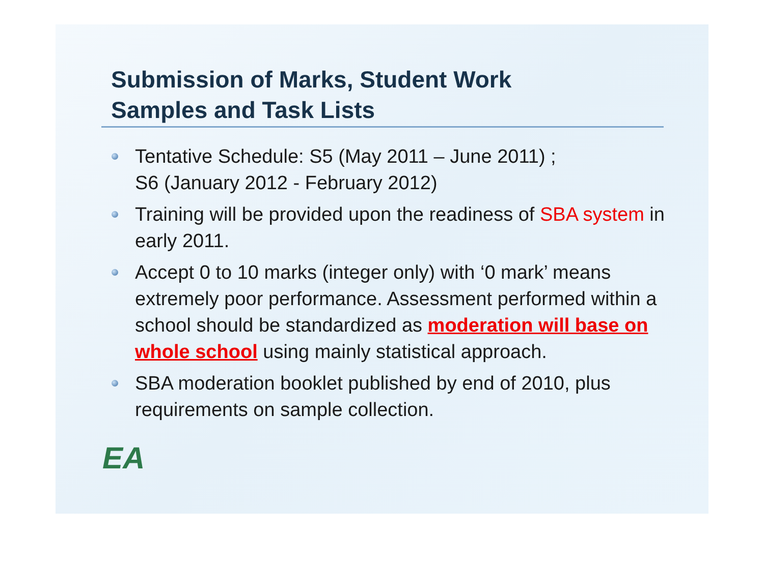Submission of Marks, Student Work
Samples and Task Lists
Tentative Schedule: S5 (May 2011 – June 2011) ;
S6 (January 2012 - February 2012)
Training will be provided upon the readiness of SBA system in early 2011.
Accept 0 to 10 marks (integer only) with ‘0 mark’ means extremely poor performance. Assessment performed within a school should be standardized as moderation will base on whole school using mainly statistical approach.
SBA moderation booklet published by end of 2010, plus requirements on sample collection.
EA